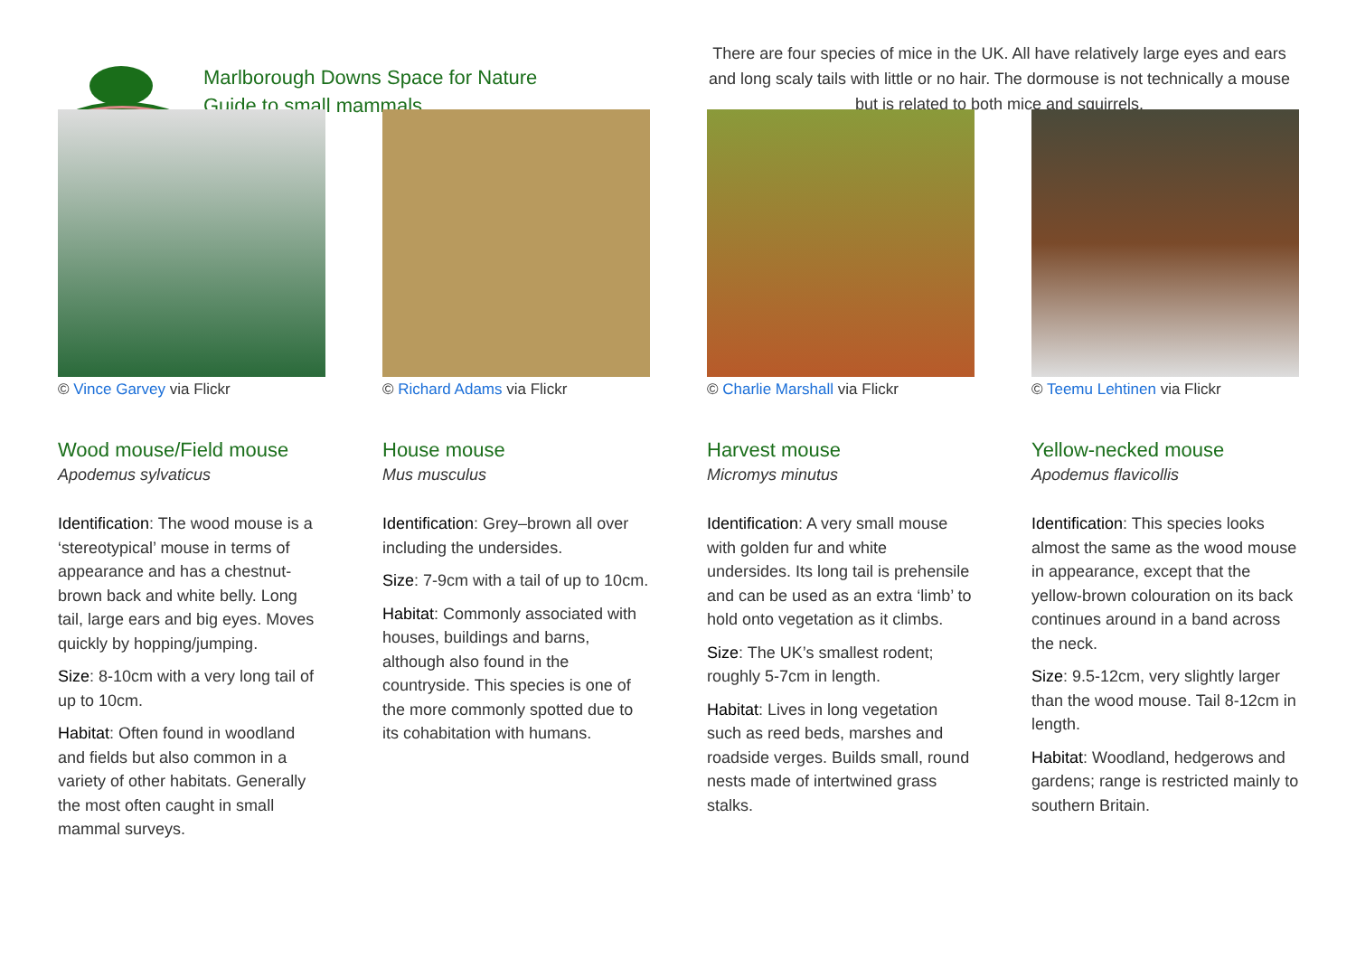Marlborough Downs Space for Nature
Guide to small mammals
There are four species of mice in the UK. All have relatively large eyes and ears and long scaly tails with little or no hair. The dormouse is not technically a mouse but is related to both mice and squirrels.
© Vince Garvey via Flickr
Wood mouse/Field mouse
Apodemus sylvaticus
Identification: The wood mouse is a ‘stereotypical’ mouse in terms of appearance and has a chestnut-brown back and white belly. Long tail, large ears and big eyes. Moves quickly by hopping/jumping.
Size: 8-10cm with a very long tail of up to 10cm.
Habitat: Often found in woodland and fields but also common in a variety of other habitats. Generally the most often caught in small mammal surveys.
© Richard Adams via Flickr
House mouse
Mus musculus
Identification: Grey–brown all over including the undersides.
Size: 7-9cm with a tail of up to 10cm.
Habitat: Commonly associated with houses, buildings and barns, although also found in the countryside. This species is one of the more commonly spotted due to its cohabitation with humans.
© Charlie Marshall via Flickr
Harvest mouse
Micromys minutus
Identification: A very small mouse with golden fur and white undersides. Its long tail is prehensile and can be used as an extra ‘limb’ to hold onto vegetation as it climbs.
Size: The UK’s smallest rodent; roughly 5-7cm in length.
Habitat: Lives in long vegetation such as reed beds, marshes and roadside verges. Builds small, round nests made of intertwined grass stalks.
© Teemu Lehtinen via Flickr
Yellow-necked mouse
Apodemus flavicollis
Identification: This species looks almost the same as the wood mouse in appearance, except that the yellow-brown colouration on its back continues around in a band across the neck.
Size: 9.5-12cm, very slightly larger than the wood mouse. Tail 8-12cm in length.
Habitat: Woodland, hedgerows and gardens; range is restricted mainly to southern Britain.